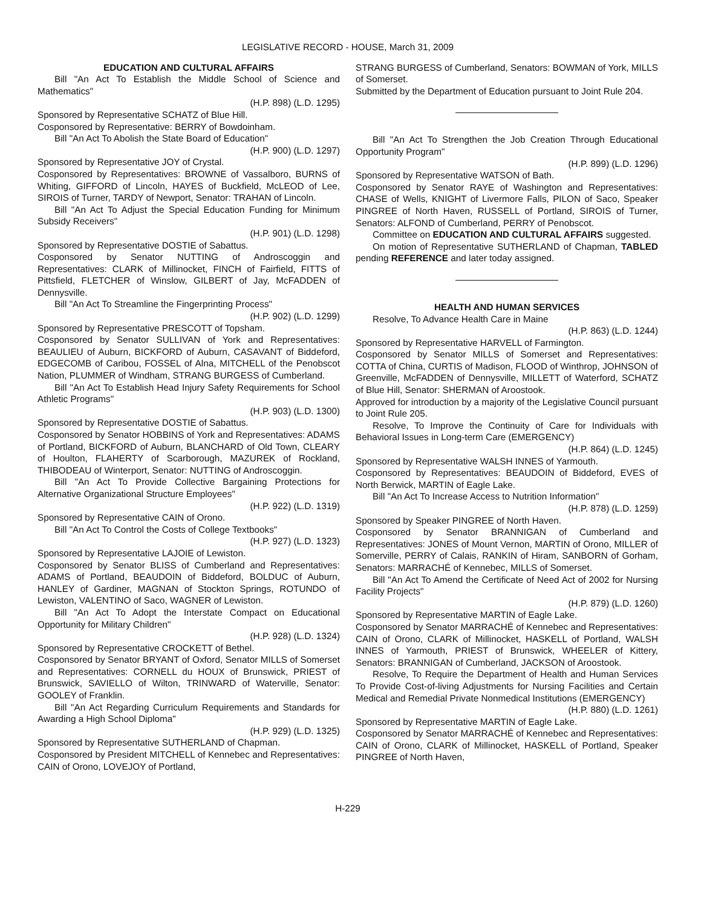LEGISLATIVE RECORD - HOUSE, March 31, 2009
EDUCATION AND CULTURAL AFFAIRS
Bill "An Act To Establish the Middle School of Science and Mathematics"
(H.P. 898) (L.D. 1295)
Sponsored by Representative SCHATZ of Blue Hill.
Cosponsored by Representative: BERRY of Bowdoinham.
Bill "An Act To Abolish the State Board of Education"
(H.P. 900) (L.D. 1297)
Sponsored by Representative JOY of Crystal.
Cosponsored by Representatives: BROWNE of Vassalboro, BURNS of Whiting, GIFFORD of Lincoln, HAYES of Buckfield, McLEOD of Lee, SIROIS of Turner, TARDY of Newport, Senator: TRAHAN of Lincoln.
Bill "An Act To Adjust the Special Education Funding for Minimum Subsidy Receivers"
(H.P. 901) (L.D. 1298)
Sponsored by Representative DOSTIE of Sabattus.
Cosponsored by Senator NUTTING of Androscoggin and Representatives: CLARK of Millinocket, FINCH of Fairfield, FITTS of Pittsfield, FLETCHER of Winslow, GILBERT of Jay, McFADDEN of Dennysville.
Bill "An Act To Streamline the Fingerprinting Process"
(H.P. 902) (L.D. 1299)
Sponsored by Representative PRESCOTT of Topsham.
Cosponsored by Senator SULLIVAN of York and Representatives: BEAULIEU of Auburn, BICKFORD of Auburn, CASAVANT of Biddeford, EDGECOMB of Caribou, FOSSEL of Alna, MITCHELL of the Penobscot Nation, PLUMMER of Windham, STRANG BURGESS of Cumberland.
Bill "An Act To Establish Head Injury Safety Requirements for School Athletic Programs"
(H.P. 903) (L.D. 1300)
Sponsored by Representative DOSTIE of Sabattus.
Cosponsored by Senator HOBBINS of York and Representatives: ADAMS of Portland, BICKFORD of Auburn, BLANCHARD of Old Town, CLEARY of Houlton, FLAHERTY of Scarborough, MAZUREK of Rockland, THIBODEAU of Winterport, Senator: NUTTING of Androscoggin.
Bill "An Act To Provide Collective Bargaining Protections for Alternative Organizational Structure Employees"
(H.P. 922) (L.D. 1319)
Sponsored by Representative CAIN of Orono.
Bill "An Act To Control the Costs of College Textbooks"
(H.P. 927) (L.D. 1323)
Sponsored by Representative LAJOIE of Lewiston.
Cosponsored by Senator BLISS of Cumberland and Representatives: ADAMS of Portland, BEAUDOIN of Biddeford, BOLDUC of Auburn, HANLEY of Gardiner, MAGNAN of Stockton Springs, ROTUNDO of Lewiston, VALENTINO of Saco, WAGNER of Lewiston.
Bill "An Act To Adopt the Interstate Compact on Educational Opportunity for Military Children"
(H.P. 928) (L.D. 1324)
Sponsored by Representative CROCKETT of Bethel.
Cosponsored by Senator BRYANT of Oxford, Senator MILLS of Somerset and Representatives: CORNELL du HOUX of Brunswick, PRIEST of Brunswick, SAVIELLO of Wilton, TRINWARD of Waterville, Senator: GOOLEY of Franklin.
Bill "An Act Regarding Curriculum Requirements and Standards for Awarding a High School Diploma"
(H.P. 929) (L.D. 1325)
Sponsored by Representative SUTHERLAND of Chapman.
Cosponsored by President MITCHELL of Kennebec and Representatives: CAIN of Orono, LOVEJOY of Portland,
STRANG BURGESS of Cumberland, Senators: BOWMAN of York, MILLS of Somerset.
Submitted by the Department of Education pursuant to Joint Rule 204.
Bill "An Act To Strengthen the Job Creation Through Educational Opportunity Program"
(H.P. 899) (L.D. 1296)
Sponsored by Representative WATSON of Bath.
Cosponsored by Senator RAYE of Washington and Representatives: CHASE of Wells, KNIGHT of Livermore Falls, PILON of Saco, Speaker PINGREE of North Haven, RUSSELL of Portland, SIROIS of Turner, Senators: ALFOND of Cumberland, PERRY of Penobscot.
Committee on EDUCATION AND CULTURAL AFFAIRS suggested.
On motion of Representative SUTHERLAND of Chapman, TABLED pending REFERENCE and later today assigned.
HEALTH AND HUMAN SERVICES
Resolve, To Advance Health Care in Maine
(H.P. 863) (L.D. 1244)
Sponsored by Representative HARVELL of Farmington.
Cosponsored by Senator MILLS of Somerset and Representatives: COTTA of China, CURTIS of Madison, FLOOD of Winthrop, JOHNSON of Greenville, McFADDEN of Dennysville, MILLETT of Waterford, SCHATZ of Blue Hill, Senator: SHERMAN of Aroostook.
Approved for introduction by a majority of the Legislative Council pursuant to Joint Rule 205.
Resolve, To Improve the Continuity of Care for Individuals with Behavioral Issues in Long-term Care (EMERGENCY)
(H.P. 864) (L.D. 1245)
Sponsored by Representative WALSH INNES of Yarmouth.
Cosponsored by Representatives: BEAUDOIN of Biddeford, EVES of North Berwick, MARTIN of Eagle Lake.
Bill "An Act To Increase Access to Nutrition Information"
(H.P. 878) (L.D. 1259)
Sponsored by Speaker PINGREE of North Haven.
Cosponsored by Senator BRANNIGAN of Cumberland and Representatives: JONES of Mount Vernon, MARTIN of Orono, MILLER of Somerville, PERRY of Calais, RANKIN of Hiram, SANBORN of Gorham, Senators: MARRACHÉ of Kennebec, MILLS of Somerset.
Bill "An Act To Amend the Certificate of Need Act of 2002 for Nursing Facility Projects"
(H.P. 879) (L.D. 1260)
Sponsored by Representative MARTIN of Eagle Lake.
Cosponsored by Senator MARRACHÉ of Kennebec and Representatives: CAIN of Orono, CLARK of Millinocket, HASKELL of Portland, WALSH INNES of Yarmouth, PRIEST of Brunswick, WHEELER of Kittery, Senators: BRANNIGAN of Cumberland, JACKSON of Aroostook.
Resolve, To Require the Department of Health and Human Services To Provide Cost-of-living Adjustments for Nursing Facilities and Certain Medical and Remedial Private Nonmedical Institutions (EMERGENCY)
(H.P. 880) (L.D. 1261)
Sponsored by Representative MARTIN of Eagle Lake.
Cosponsored by Senator MARRACHÉ of Kennebec and Representatives: CAIN of Orono, CLARK of Millinocket, HASKELL of Portland, Speaker PINGREE of North Haven,
H-229